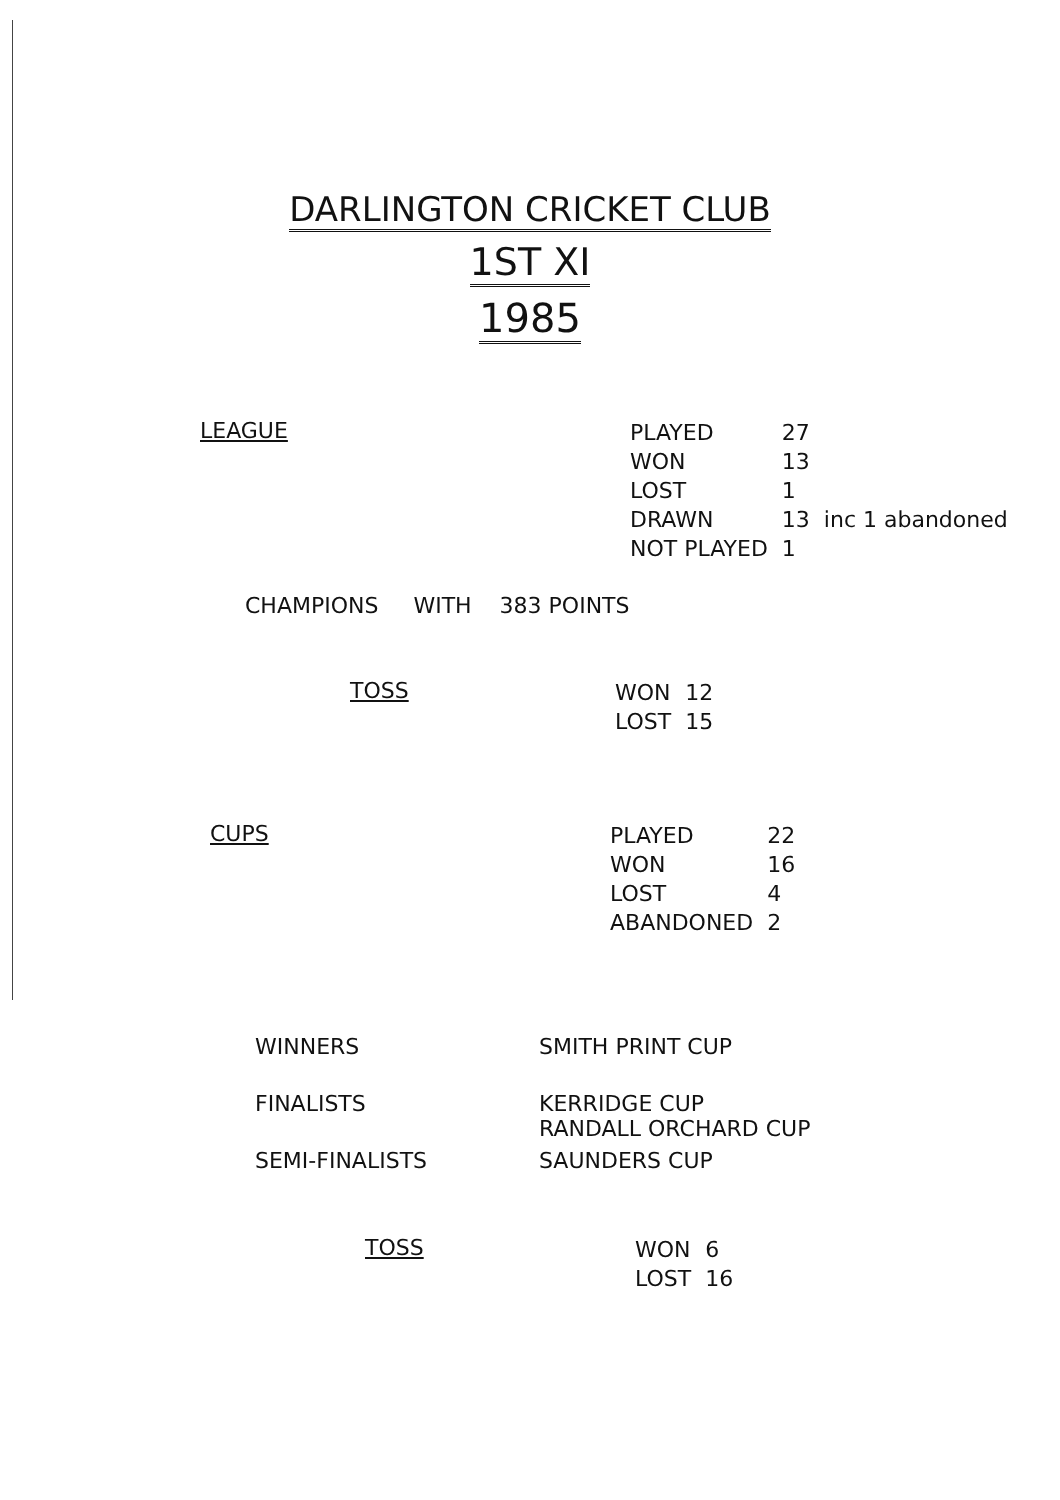DARLINGTON CRICKET CLUB
1ST XI
1985
LEAGUE
| PLAYED | 27 | |
| WON | 13 | |
| LOST | 1 | |
| DRAWN | 13 | inc 1 abandoned |
| NOT PLAYED | 1 | |
CHAMPIONS WITH 383 POINTS
TOSS
| WON | 12 |
| LOST | 15 |
CUPS
| PLAYED | 22 |
| WON | 16 |
| LOST | 4 |
| ABANDONED | 2 |
| WINNERS | SMITH PRINT CUP |
| FINALISTS | KERRIDGE CUP RANDALL ORCHARD CUP |
| SEMI-FINALISTS | SAUNDERS CUP |
TOSS
| WON | 6 |
| LOST | 16 |